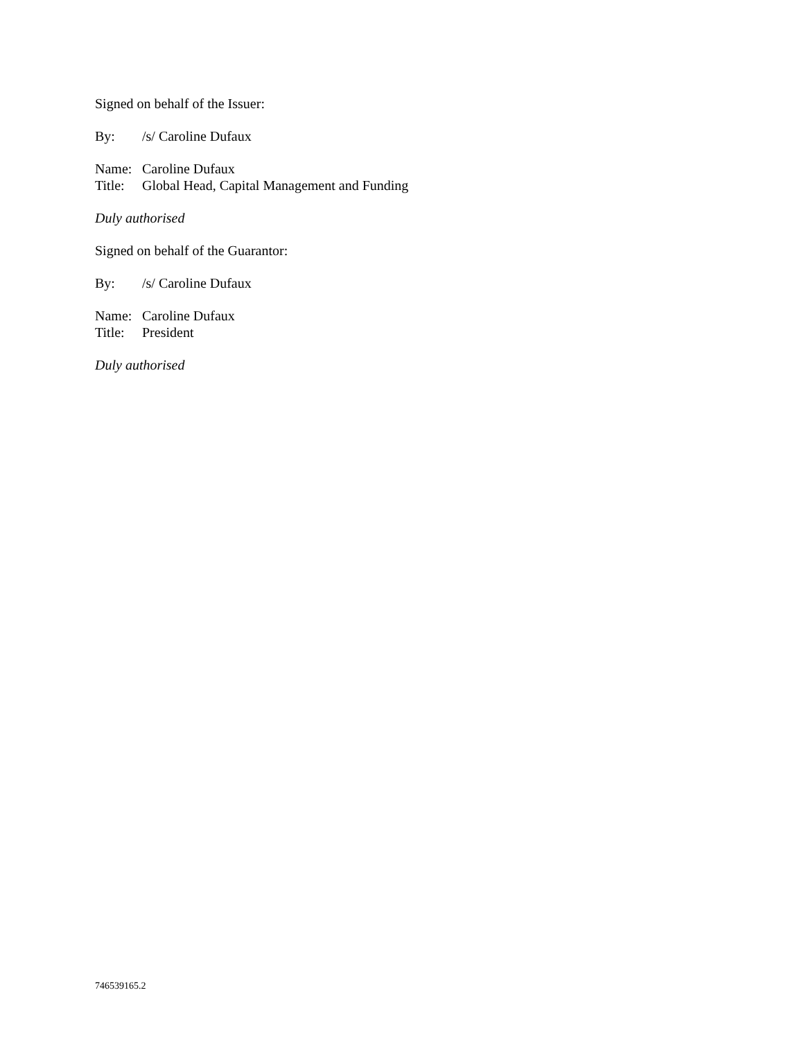Signed on behalf of the Issuer:
By: /s/ Caroline Dufaux
Name: Caroline Dufaux
Title: Global Head, Capital Management and Funding
Duly authorised
Signed on behalf of the Guarantor:
By: /s/ Caroline Dufaux
Name: Caroline Dufaux
Title: President
Duly authorised
746539165.2